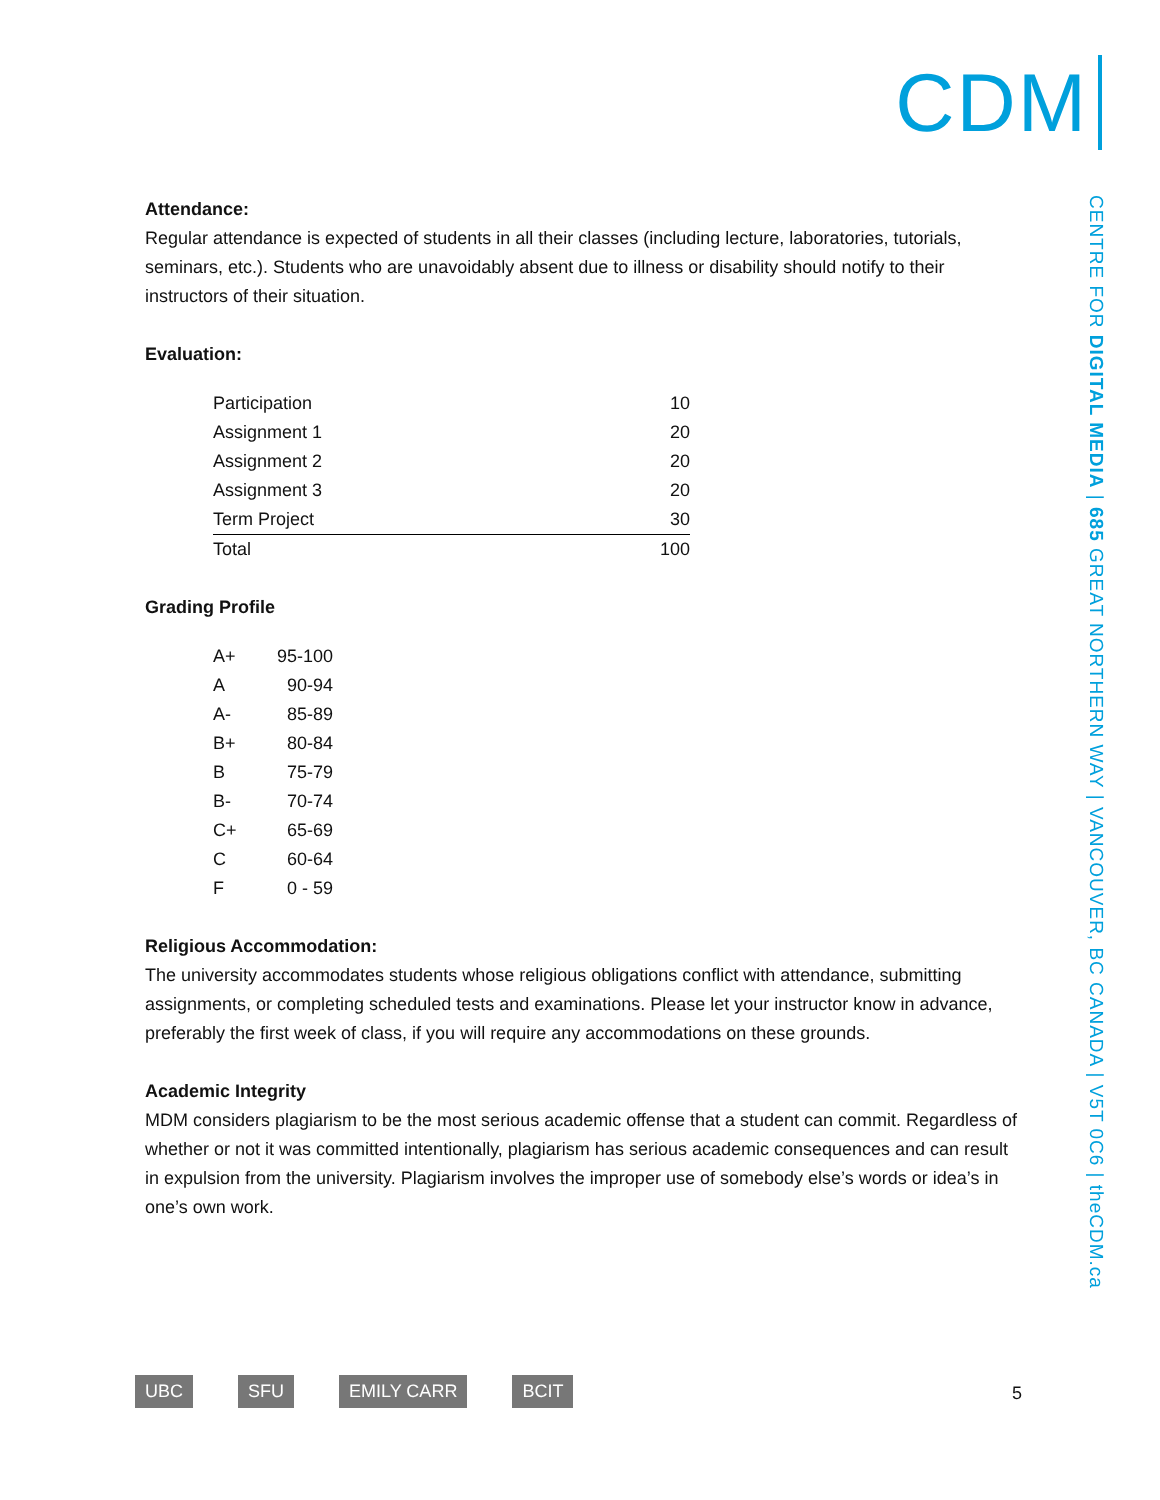CDM
CENTRE FOR DIGITAL MEDIA | 685 GREAT NORTHERN WAY | VANCOUVER, BC CANADA | V5T 0C6 | theCDM.ca
Attendance:
Regular attendance is expected of students in all their classes (including lecture, laboratories, tutorials, seminars, etc.). Students who are unavoidably absent due to illness or disability should notify to their instructors of their situation.
Evaluation:
| Participation | 10 |
| Assignment 1 | 20 |
| Assignment 2 | 20 |
| Assignment 3 | 20 |
| Term Project | 30 |
| Total | 100 |
Grading Profile
| A+ | 95-100 |
| A | 90-94 |
| A- | 85-89 |
| B+ | 80-84 |
| B | 75-79 |
| B- | 70-74 |
| C+ | 65-69 |
| C | 60-64 |
| F | 0 - 59 |
Religious Accommodation:
The university accommodates students whose religious obligations conflict with attendance, submitting assignments, or completing scheduled tests and examinations. Please let your instructor know in advance, preferably the first week of class, if you will require any accommodations on these grounds.
Academic Integrity
MDM considers plagiarism to be the most serious academic offense that a student can commit. Regardless of whether or not it was committed intentionally, plagiarism has serious academic consequences and can result in expulsion from the university. Plagiarism involves the improper use of somebody else’s words or idea’s in one’s own work.
UBC SFU EMILY CARR BCIT 5